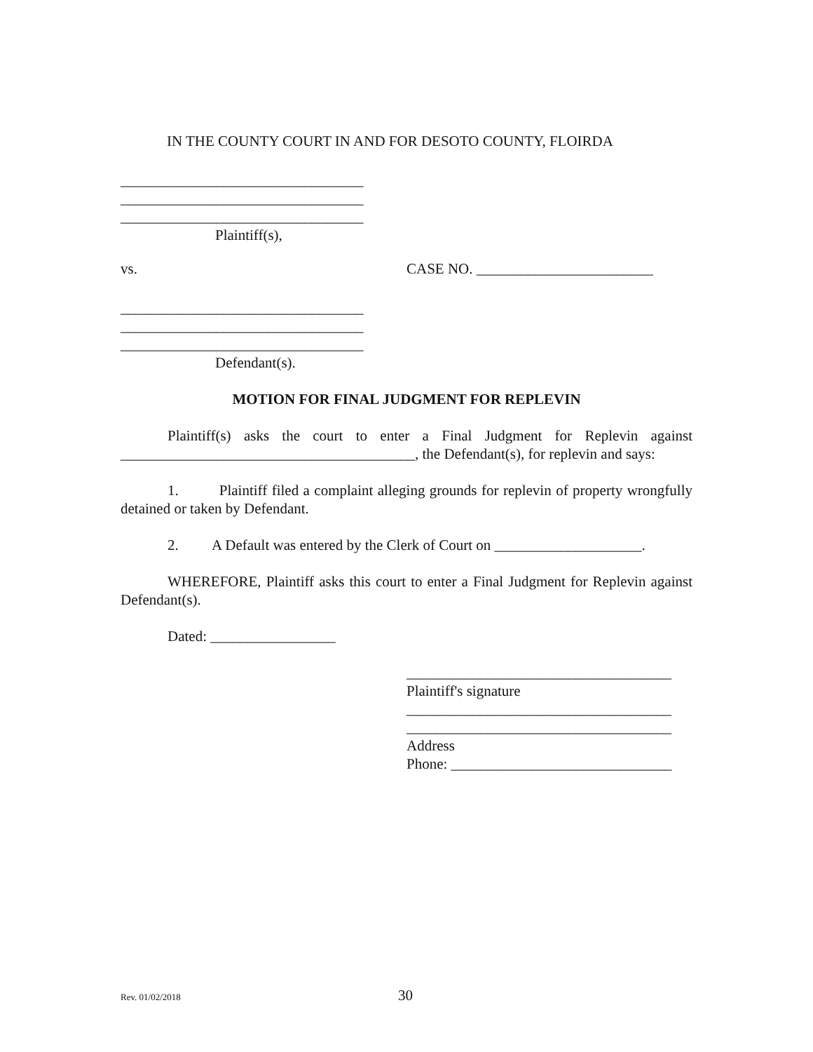IN THE COUNTY COURT IN AND FOR DESOTO COUNTY, FLOIRDA
_________________________________
_________________________________
_________________________________
Plaintiff(s),
vs. CASE NO. ________________________
_________________________________
_________________________________
_________________________________
Defendant(s).
MOTION FOR FINAL JUDGMENT FOR REPLEVIN
Plaintiff(s) asks the court to enter a Final Judgment for Replevin against ________________________________________, the Defendant(s), for replevin and says:
1. Plaintiff filed a complaint alleging grounds for replevin of property wrongfully detained or taken by Defendant.
2. A Default was entered by the Clerk of Court on ____________________.
WHEREFORE, Plaintiff asks this court to enter a Final Judgment for Replevin against Defendant(s).
Dated: _________________
____________________________________
Plaintiff's signature
____________________________________
____________________________________
Address
Phone: ______________________________
Rev. 01/02/2018 30